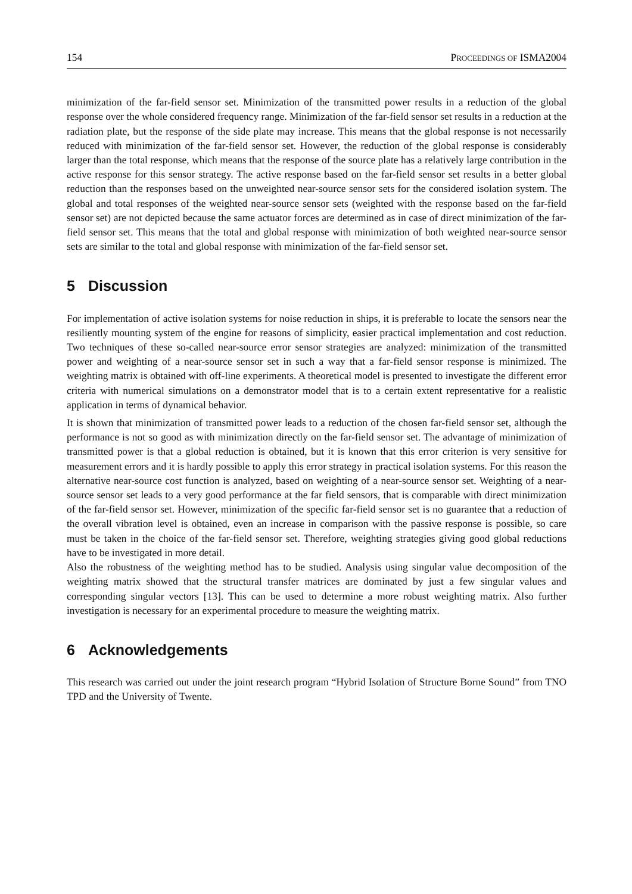154 PROCEEDINGS OF ISMA2004
minimization of the far-field sensor set. Minimization of the transmitted power results in a reduction of the global response over the whole considered frequency range. Minimization of the far-field sensor set results in a reduction at the radiation plate, but the response of the side plate may increase. This means that the global response is not necessarily reduced with minimization of the far-field sensor set. However, the reduction of the global response is considerably larger than the total response, which means that the response of the source plate has a relatively large contribution in the active response for this sensor strategy. The active response based on the far-field sensor set results in a better global reduction than the responses based on the unweighted near-source sensor sets for the considered isolation system. The global and total responses of the weighted near-source sensor sets (weighted with the response based on the far-field sensor set) are not depicted because the same actuator forces are determined as in case of direct minimization of the far-field sensor set. This means that the total and global response with minimization of both weighted near-source sensor sets are similar to the total and global response with minimization of the far-field sensor set.
5 Discussion
For implementation of active isolation systems for noise reduction in ships, it is preferable to locate the sensors near the resiliently mounting system of the engine for reasons of simplicity, easier practical implementation and cost reduction. Two techniques of these so-called near-source error sensor strategies are analyzed: minimization of the transmitted power and weighting of a near-source sensor set in such a way that a far-field sensor response is minimized. The weighting matrix is obtained with off-line experiments. A theoretical model is presented to investigate the different error criteria with numerical simulations on a demonstrator model that is to a certain extent representative for a realistic application in terms of dynamical behavior.
It is shown that minimization of transmitted power leads to a reduction of the chosen far-field sensor set, although the performance is not so good as with minimization directly on the far-field sensor set. The advantage of minimization of transmitted power is that a global reduction is obtained, but it is known that this error criterion is very sensitive for measurement errors and it is hardly possible to apply this error strategy in practical isolation systems. For this reason the alternative near-source cost function is analyzed, based on weighting of a near-source sensor set. Weighting of a near-source sensor set leads to a very good performance at the far field sensors, that is comparable with direct minimization of the far-field sensor set. However, minimization of the specific far-field sensor set is no guarantee that a reduction of the overall vibration level is obtained, even an increase in comparison with the passive response is possible, so care must be taken in the choice of the far-field sensor set. Therefore, weighting strategies giving good global reductions have to be investigated in more detail.
Also the robustness of the weighting method has to be studied. Analysis using singular value decomposition of the weighting matrix showed that the structural transfer matrices are dominated by just a few singular values and corresponding singular vectors [13]. This can be used to determine a more robust weighting matrix. Also further investigation is necessary for an experimental procedure to measure the weighting matrix.
6 Acknowledgements
This research was carried out under the joint research program “Hybrid Isolation of Structure Borne Sound” from TNO TPD and the University of Twente.